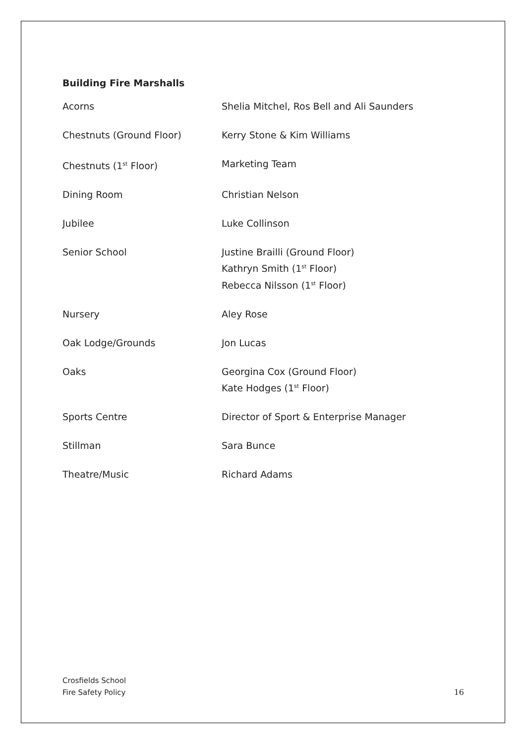Building Fire Marshalls
| Acorns | Shelia Mitchel, Ros Bell and Ali Saunders |
| Chestnuts (Ground Floor) | Kerry Stone & Kim Williams |
| Chestnuts (1<sup>st</sup> Floor) | Marketing Team |
| Dining Room | Christian Nelson |
| Jubilee | Luke Collinson |
| Senior School | Justine Brailli (Ground Floor) Kathryn Smith (1<sup>st</sup> Floor) Rebecca Nilsson (1<sup>st</sup> Floor) |
| Nursery | Aley Rose |
| Oak Lodge/Grounds | Jon Lucas |
| Oaks | Georgina Cox (Ground Floor) Kate Hodges (1<sup>st</sup> Floor) |
| Sports Centre | Director of Sport & Enterprise Manager |
| Stillman | Sara Bunce |
| Theatre/Music | Richard Adams |
Crosfields School
Fire Safety Policy
16